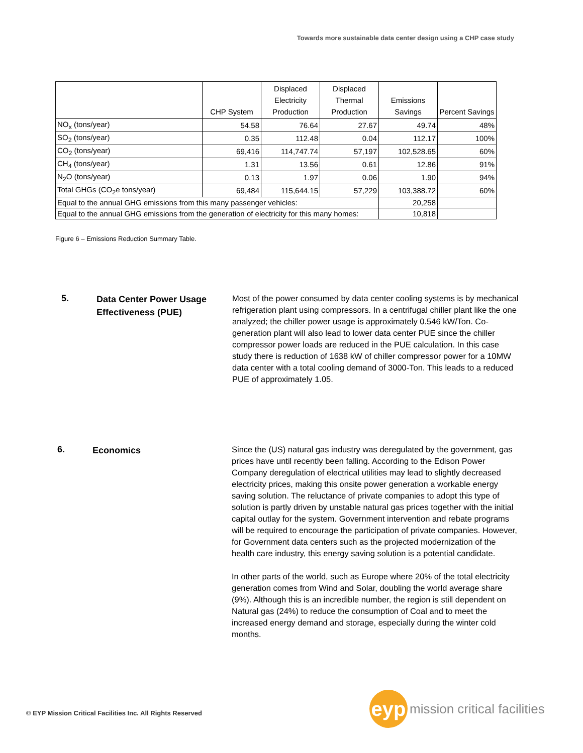Towards more sustainable data center design using a CHP case study
| | CHP System | Displaced Electricity Production | Displaced Thermal Production | Emissions Savings | Percent Savings |
| --- | --- | --- | --- | --- | --- |
| NO<sub>x</sub> (tons/year) | 54.58 | 76.64 | 27.67 | 49.74 | 48% |
| SO<sub>2</sub> (tons/year) | 0.35 | 112.48 | 0.04 | 112.17 | 100% |
| CO<sub>2</sub> (tons/year) | 69,416 | 114,747.74 | 57,197 | 102,528.65 | 60% |
| CH<sub>4</sub> (tons/year) | 1.31 | 13.56 | 0.61 | 12.86 | 91% |
| N<sub>2</sub>O (tons/year) | 0.13 | 1.97 | 0.06 | 1.90 | 94% |
| Total GHGs (CO<sub>2</sub>e tons/year) | 69,484 | 115,644.15 | 57,229 | 103,388.72 | 60% |
| Equal to the annual GHG emissions from this many passenger vehicles: | | | | 20,258 | |
| Equal to the annual GHG emissions from the generation of electricity for this many homes: | | | | 10,818 | |
Figure 6 – Emissions Reduction Summary Table.
5.
Data Center Power Usage Effectiveness (PUE)
Most of the power consumed by data center cooling systems is by mechanical refrigeration plant using compressors. In a centrifugal chiller plant like the one analyzed; the chiller power usage is approximately 0.546 kW/Ton. Co-generation plant will also lead to lower data center PUE since the chiller compressor power loads are reduced in the PUE calculation. In this case study there is reduction of 1638 kW of chiller compressor power for a 10MW data center with a total cooling demand of 3000-Ton. This leads to a reduced PUE of approximately 1.05.
6.
Economics
Since the (US) natural gas industry was deregulated by the government, gas prices have until recently been falling. According to the Edison Power Company deregulation of electrical utilities may lead to slightly decreased electricity prices, making this onsite power generation a workable energy saving solution. The reluctance of private companies to adopt this type of solution is partly driven by unstable natural gas prices together with the initial capital outlay for the system. Government intervention and rebate programs will be required to encourage the participation of private companies. However, for Government data centers such as the projected modernization of the health care industry, this energy saving solution is a potential candidate.
In other parts of the world, such as Europe where 20% of the total electricity generation comes from Wind and Solar, doubling the world average share (9%). Although this is an incredible number, the region is still dependent on Natural gas (24%) to reduce the consumption of Coal and to meet the increased energy demand and storage, especially during the winter cold months.
© EYP Mission Critical Facilities Inc. All Rights Reserved
eyp
mission critical facilities